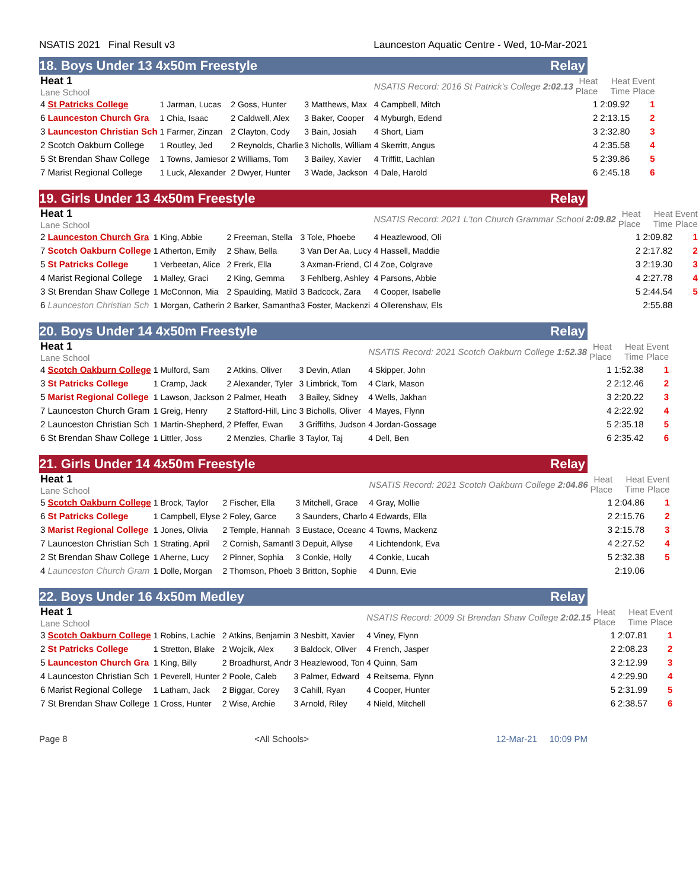NSATIS 2021 Final Result v3 Launceston Aquatic Centre - Wed, 10-Mar-2021
18. Boys Under 13 4x50m Freestyle Relay
| Heat 1 Lane School | | | | NSATIS Record: 2016 St Patrick's College | 2:02.13 | Heat Place | Heat Time | Event Place |
| 4 St Patricks College | 1 Jarman, Lucas | 2 Goss, Hunter | 3 Matthews, Max | 4 Campbell, Mitch | | 1 | 2:09.92 | 1 |
| 6 Launceston Church Gra | 1 Chia, Isaac | 2 Caldwell, Alex | 3 Baker, Cooper | 4 Myburgh, Edend | | 2 | 2:13.15 | 2 |
| 3 Launceston Christian Sch | 1 Farmer, Zinzan | 2 Clayton, Cody | 3 Bain, Josiah | 4 Short, Liam | | 3 | 2:32.80 | 3 |
| 2 Scotch Oakburn College | 1 Routley, Jed | 2 Reynolds, Charlie | 3 Nicholls, William | 4 Skerritt, Angus | | 4 | 2:35.58 | 4 |
| 5 St Brendan Shaw College | 1 Towns, Jamiesor | 2 Williams, Tom | 3 Bailey, Xavier | 4 Triffitt, Lachlan | | 5 | 2:39.86 | 5 |
| 7 Marist Regional College | 1 Luck, Alexander | 2 Dwyer, Hunter | 3 Wade, Jackson | 4 Dale, Harold | | 6 | 2:45.18 | 6 |
19. Girls Under 13 4x50m Freestyle Relay
| Heat 1 Lane School | | | | NSATIS Record: 2021 L'ton Church Grammar School | 2:09.82 | Heat Place | Heat Time | Event Place |
| 2 Launceston Church Gra | 1 King, Abbie | 2 Freeman, Stella | 3 Tole, Phoebe | 4 Heazlewood, Oli | | 1 | 2:09.82 | 1 |
| 7 Scotch Oakburn College | 1 Atherton, Emily | 2 Shaw, Bella | 3 Van Der Aa, Lucy | 4 Hassell, Maddie | | 2 | 2:17.82 | 2 |
| 5 St Patricks College | 1 Verbeetan, Alice | 2 Frerk, Ella | 3 Axman-Friend, Cl | 4 Zoe, Colgrave | | 3 | 2:19.30 | 3 |
| 4 Marist Regional College | 1 Malley, Graci | 2 King, Gemma | 3 Fehlberg, Ashley | 4 Parsons, Abbie | | 4 | 2:27.78 | 4 |
| 3 St Brendan Shaw College | 1 McConnon, Mia | 2 Spaulding, Matild | 3 Badcock, Zara | 4 Cooper, Isabelle | | 5 | 2:44.54 | 5 |
| 6 Launceston Christian Sch | 1 Morgan, Catherin | 2 Barker, Samantha | 3 Foster, Mackenzi | 4 Ollerenshaw, Els | | | 2:55.88 | |
20. Boys Under 14 4x50m Freestyle Relay
| Heat 1 Lane School | | | | NSATIS Record: 2021 Scotch Oakburn College | 1:52.38 | Heat Place | Heat Time | Event Place |
| 4 Scotch Oakburn College | 1 Mulford, Sam | 2 Atkins, Oliver | 3 Devin, Atlan | 4 Skipper, John | | 1 | 1:52.38 | 1 |
| 3 St Patricks College | 1 Cramp, Jack | 2 Alexander, Tyler | 3 Limbrick, Tom | 4 Clark, Mason | | 2 | 2:12.46 | 2 |
| 5 Marist Regional College | 1 Lawson, Jackson | 2 Palmer, Heath | 3 Bailey, Sidney | 4 Wells, Jakhan | | 3 | 2:20.22 | 3 |
| 7 Launceston Church Gram | 1 Greig, Henry | 2 Stafford-Hill, Linc | 3 Bicholls, Oliver | 4 Mayes, Flynn | | 4 | 2:22.92 | 4 |
| 2 Launceston Christian Sch | 1 Martin-Shepherd, | 2 Pfeffer, Ewan | 3 Griffiths, Judson | 4 Jordan-Gossage | | 5 | 2:35.18 | 5 |
| 6 St Brendan Shaw College | 1 Littler, Joss | 2 Menzies, Charlie | 3 Taylor, Taj | 4 Dell, Ben | | 6 | 2:35.42 | 6 |
21. Girls Under 14 4x50m Freestyle Relay
| Heat 1 Lane School | | | | NSATIS Record: 2021 Scotch Oakburn College | 2:04.86 | Heat Place | Heat Time | Event Place |
| 5 Scotch Oakburn College | 1 Brock, Taylor | 2 Fischer, Ella | 3 Mitchell, Grace | 4 Gray, Mollie | | 1 | 2:04.86 | 1 |
| 6 St Patricks College | 1 Campbell, Elyse | 2 Foley, Garce | 3 Saunders, Charlo | 4 Edwards, Ella | | 2 | 2:15.76 | 2 |
| 3 Marist Regional College | 1 Jones, Olivia | 2 Temple, Hannah | 3 Eustace, Oceanc | 4 Towns, Mackenz | | 3 | 2:15.78 | 3 |
| 7 Launceston Christian Sch | 1 Strating, April | 2 Cornish, Samantl | 3 Depuit, Allyse | 4 Lichtendonk, Eva | | 4 | 2:27.52 | 4 |
| 2 St Brendan Shaw College | 1 Aherne, Lucy | 2 Pinner, Sophia | 3 Conkie, Holly | 4 Conkie, Lucah | | 5 | 2:32.38 | 5 |
| 4 Launceston Church Gram | 1 Dolle, Morgan | 2 Thomson, Phoeb | 3 Britton, Sophie | 4 Dunn, Evie | | | 2:19.06 | |
22. Boys Under 16 4x50m Medley Relay
| Heat 1 Lane School | | | | NSATIS Record: 2009 St Brendan Shaw College | 2:02.15 | Heat Place | Heat Time | Event Place |
| 3 Scotch Oakburn College | 1 Robins, Lachie | 2 Atkins, Benjamin | 3 Nesbitt, Xavier | 4 Viney, Flynn | | 1 | 2:07.81 | 1 |
| 2 St Patricks College | 1 Stretton, Blake | 2 Wojcik, Alex | 3 Baldock, Oliver | 4 French, Jasper | | 2 | 2:08.23 | 2 |
| 5 Launceston Church Gra | 1 King, Billy | 2 Broadhurst, Andr | 3 Heazlewood, Ton | 4 Quinn, Sam | | 3 | 2:12.99 | 3 |
| 4 Launceston Christian Sch | 1 Peverell, Hunter | 2 Poole, Caleb | 3 Palmer, Edward | 4 Reitsema, Flynn | | 4 | 2:29.90 | 4 |
| 6 Marist Regional College | 1 Latham, Jack | 2 Biggar, Corey | 3 Cahill, Ryan | 4 Cooper, Hunter | | 5 | 2:31.99 | 5 |
| 7 St Brendan Shaw College | 1 Cross, Hunter | 2 Wise, Archie | 3 Arnold, Riley | 4 Nield, Mitchell | | 6 | 2:38.57 | 6 |
Page 8 <All Schools> 12-Mar-21 10:09 PM